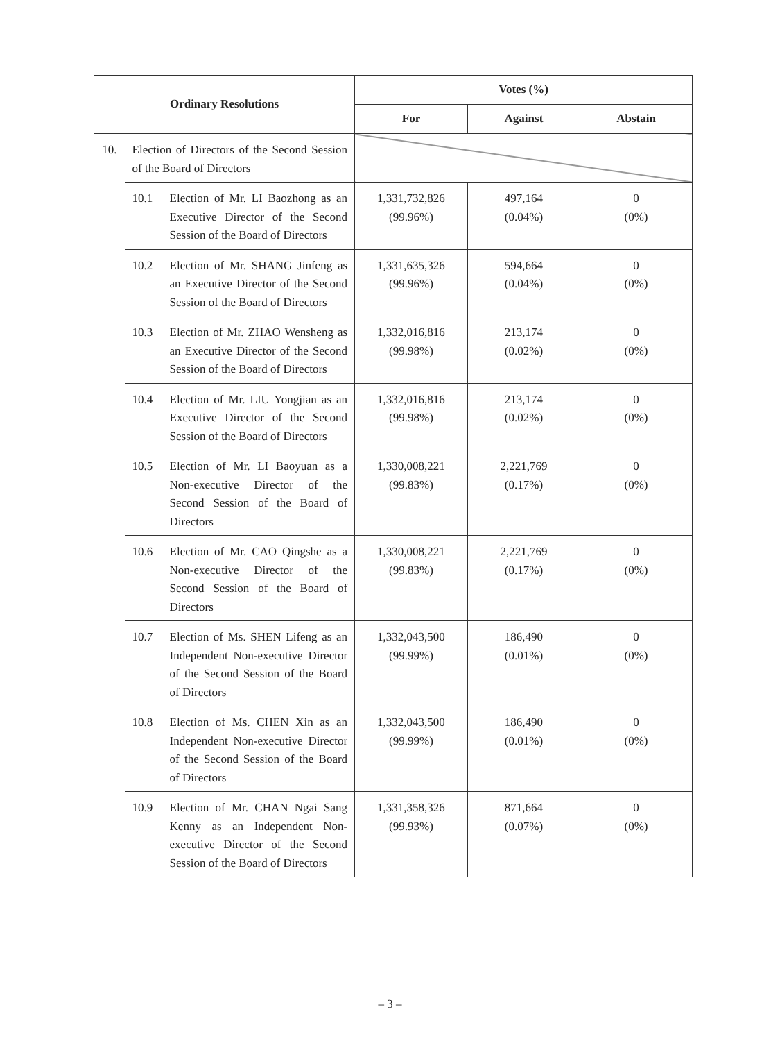| Ordinary Resolutions | | Votes (%) | | |
| --- | --- | --- | --- | --- |
| | | For | Against | Abstain |
| 10. | Election of Directors of the Second Session of the Board of Directors | | | |
| | 10.1 Election of Mr. LI Baozhong as an Executive Director of the Second Session of the Board of Directors | 1,331,732,826 (99.96%) | 497,164 (0.04%) | 0 (0%) |
| | 10.2 Election of Mr. SHANG Jinfeng as an Executive Director of the Second Session of the Board of Directors | 1,331,635,326 (99.96%) | 594,664 (0.04%) | 0 (0%) |
| | 10.3 Election of Mr. ZHAO Wensheng as an Executive Director of the Second Session of the Board of Directors | 1,332,016,816 (99.98%) | 213,174 (0.02%) | 0 (0%) |
| | 10.4 Election of Mr. LIU Yongjian as an Executive Director of the Second Session of the Board of Directors | 1,332,016,816 (99.98%) | 213,174 (0.02%) | 0 (0%) |
| | 10.5 Election of Mr. LI Baoyuan as a Non-executive Director of the Second Session of the Board of Directors | 1,330,008,221 (99.83%) | 2,221,769 (0.17%) | 0 (0%) |
| | 10.6 Election of Mr. CAO Qingshe as a Non-executive Director of the Second Session of the Board of Directors | 1,330,008,221 (99.83%) | 2,221,769 (0.17%) | 0 (0%) |
| | 10.7 Election of Ms. SHEN Lifeng as an Independent Non-executive Director of the Second Session of the Board of Directors | 1,332,043,500 (99.99%) | 186,490 (0.01%) | 0 (0%) |
| | 10.8 Election of Ms. CHEN Xin as an Independent Non-executive Director of the Second Session of the Board of Directors | 1,332,043,500 (99.99%) | 186,490 (0.01%) | 0 (0%) |
| | 10.9 Election of Mr. CHAN Ngai Sang Kenny as an Independent Non-executive Director of the Second Session of the Board of Directors | 1,331,358,326 (99.93%) | 871,664 (0.07%) | 0 (0%) |
– 3 –